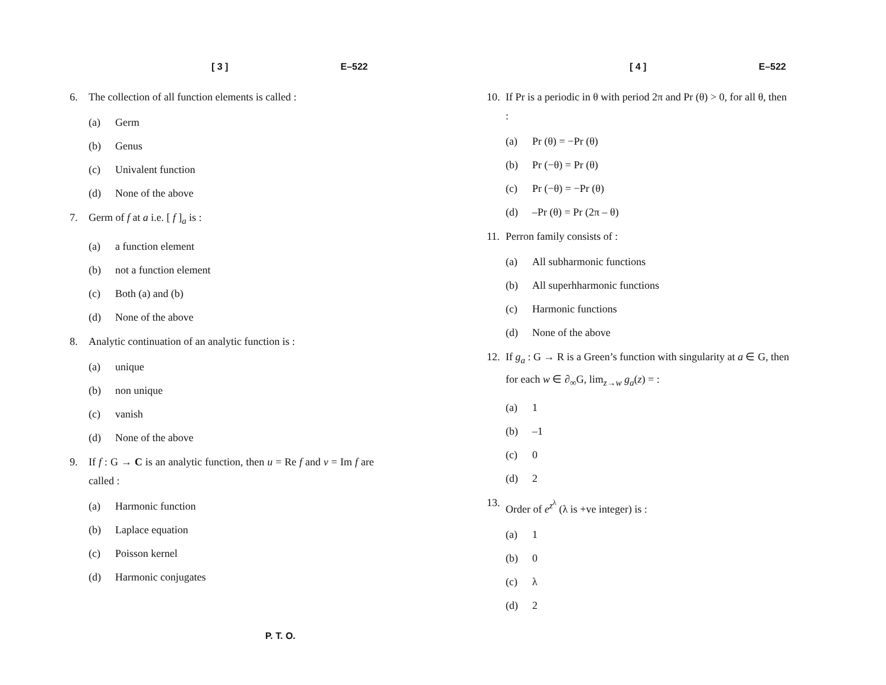[ 3 ] E–522
6. The collection of all function elements is called :
(a) Germ
(b) Genus
(c) Univalent function
(d) None of the above
7. Germ of f at a i.e. [ f ]<sub>a</sub> is :
(a) a function element
(b) not a function element
(c) Both (a) and (b)
(d) None of the above
8. Analytic continuation of an analytic function is :
(a) unique
(b) non unique
(c) vanish
(d) None of the above
9. If f : G → C is an analytic function, then u = Re f and v = Im f are called :
(a) Harmonic function
(b) Laplace equation
(c) Poisson kernel
(d) Harmonic conjugates
[ 4 ] E–522
10. If Pr is a periodic in θ with period 2π and Pr (θ) > 0, for all θ, then :
(a) Pr (θ) = −Pr (θ)
(b) Pr (−θ) = Pr (θ)
(c) Pr (−θ) = −Pr (θ)
(d) –Pr (θ) = Pr (2π – θ)
11. Perron family consists of :
(a) All subharmonic functions
(b) All superhharmonic functions
(c) Harmonic functions
(d) None of the above
12. If g<sub>a</sub> : G → R is a Green’s function with singularity at a ∈ G, then for each w ∈ ∂<sub>∞</sub>G, lim<sub>z→w</sub> g<sub>a</sub>(z) = :
(a) 1
(b) –1
(c) 0
(d) 2
13. Order of e<sup>z<sup>λ</sup></sup> (λ is +ve integer) is :
(a) 1
(b) 0
(c) λ
(d) 2
P. T. O.